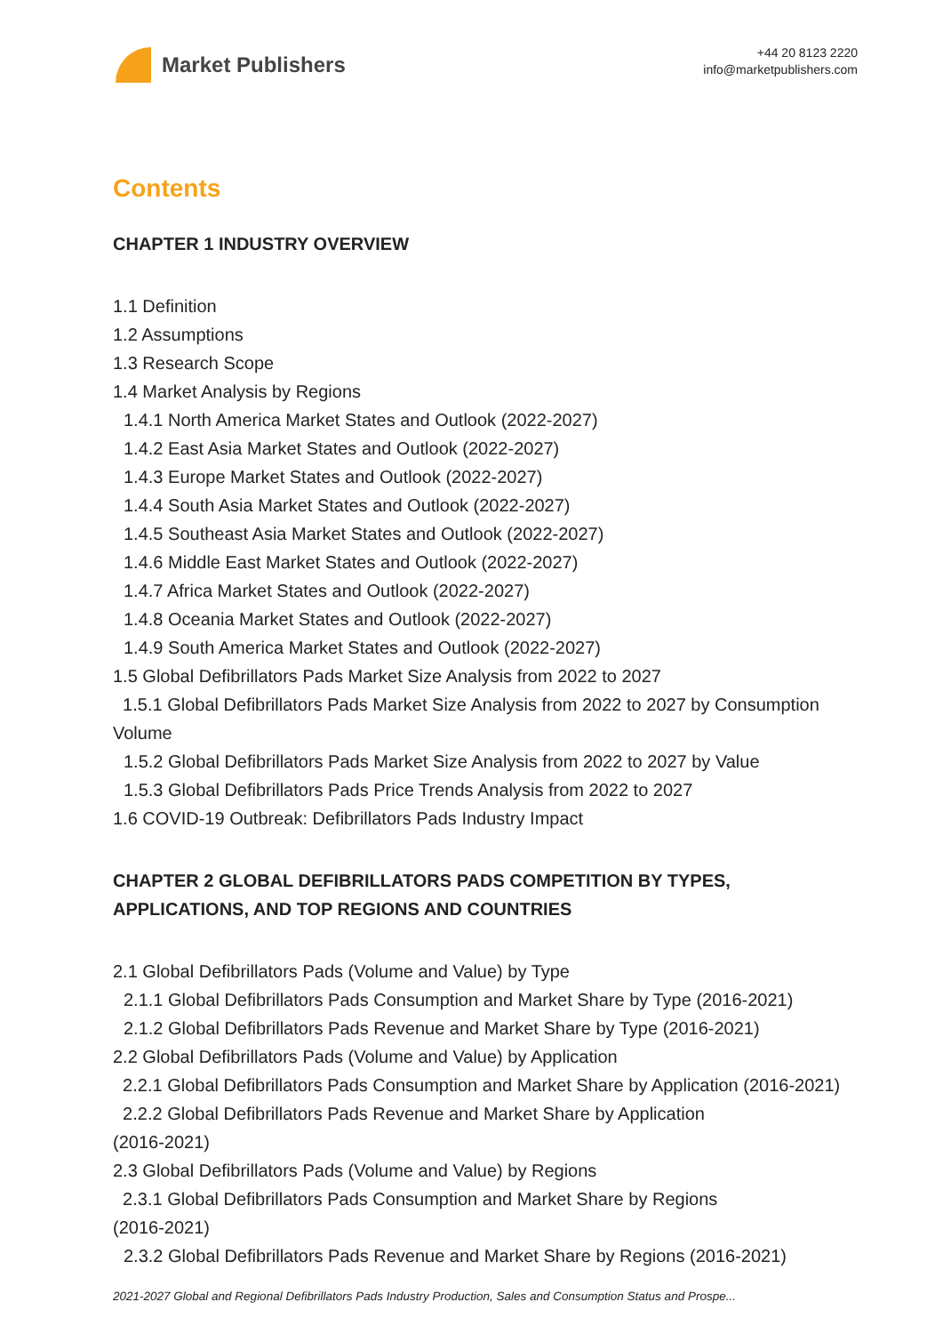Market Publishers
+44 20 8123 2220
info@marketpublishers.com
Contents
CHAPTER 1 INDUSTRY OVERVIEW
1.1 Definition
1.2 Assumptions
1.3 Research Scope
1.4 Market Analysis by Regions
1.4.1 North America Market States and Outlook (2022-2027)
1.4.2 East Asia Market States and Outlook (2022-2027)
1.4.3 Europe Market States and Outlook (2022-2027)
1.4.4 South Asia Market States and Outlook (2022-2027)
1.4.5 Southeast Asia Market States and Outlook (2022-2027)
1.4.6 Middle East Market States and Outlook (2022-2027)
1.4.7 Africa Market States and Outlook (2022-2027)
1.4.8 Oceania Market States and Outlook (2022-2027)
1.4.9 South America Market States and Outlook (2022-2027)
1.5 Global Defibrillators Pads Market Size Analysis from 2022 to 2027
1.5.1 Global Defibrillators Pads Market Size Analysis from 2022 to 2027 by Consumption Volume
1.5.2 Global Defibrillators Pads Market Size Analysis from 2022 to 2027 by Value
1.5.3 Global Defibrillators Pads Price Trends Analysis from 2022 to 2027
1.6 COVID-19 Outbreak: Defibrillators Pads Industry Impact
CHAPTER 2 GLOBAL DEFIBRILLATORS PADS COMPETITION BY TYPES, APPLICATIONS, AND TOP REGIONS AND COUNTRIES
2.1 Global Defibrillators Pads (Volume and Value) by Type
2.1.1 Global Defibrillators Pads Consumption and Market Share by Type (2016-2021)
2.1.2 Global Defibrillators Pads Revenue and Market Share by Type (2016-2021)
2.2 Global Defibrillators Pads (Volume and Value) by Application
2.2.1 Global Defibrillators Pads Consumption and Market Share by Application (2016-2021)
2.2.2 Global Defibrillators Pads Revenue and Market Share by Application
(2016-2021)
2.3 Global Defibrillators Pads (Volume and Value) by Regions
2.3.1 Global Defibrillators Pads Consumption and Market Share by Regions
(2016-2021)
2.3.2 Global Defibrillators Pads Revenue and Market Share by Regions (2016-2021)
2021-2027 Global and Regional Defibrillators Pads Industry Production, Sales and Consumption Status and Prospe...